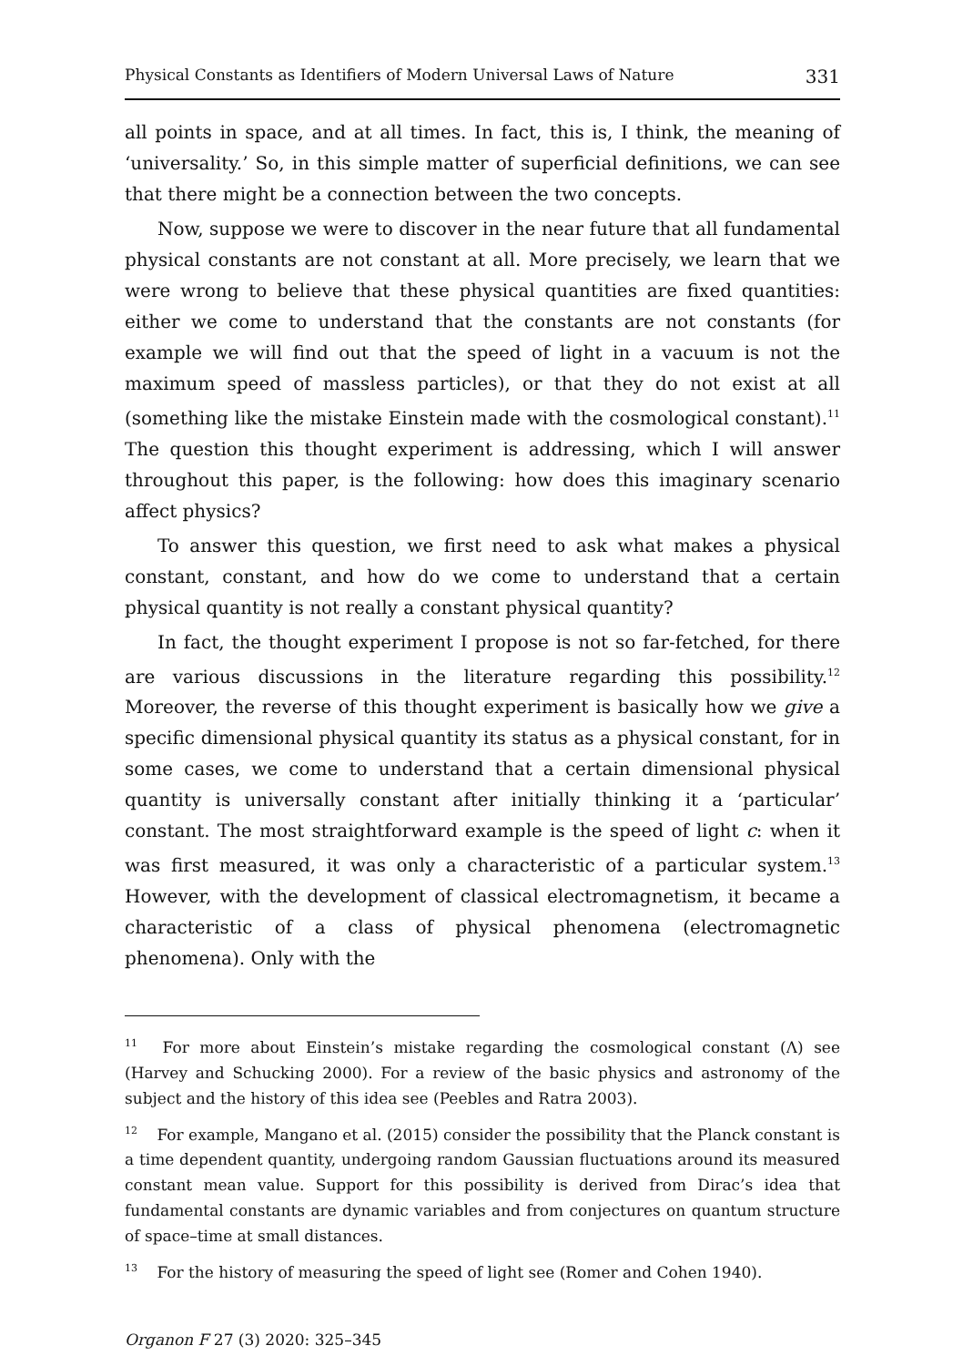Physical Constants as Identifiers of Modern Universal Laws of Nature 331
all points in space, and at all times. In fact, this is, I think, the meaning of ‘universality.’ So, in this simple matter of superficial definitions, we can see that there might be a connection between the two concepts.
Now, suppose we were to discover in the near future that all fundamental physical constants are not constant at all. More precisely, we learn that we were wrong to believe that these physical quantities are fixed quantities: either we come to understand that the constants are not constants (for example we will find out that the speed of light in a vacuum is not the maximum speed of massless particles), or that they do not exist at all (something like the mistake Einstein made with the cosmological constant).<sup>11</sup> The question this thought experiment is addressing, which I will answer throughout this paper, is the following: how does this imaginary scenario affect physics?
To answer this question, we first need to ask what makes a physical constant, constant, and how do we come to understand that a certain physical quantity is not really a constant physical quantity?
In fact, the thought experiment I propose is not so far-fetched, for there are various discussions in the literature regarding this possibility.<sup>12</sup> Moreover, the reverse of this thought experiment is basically how we give a specific dimensional physical quantity its status as a physical constant, for in some cases, we come to understand that a certain dimensional physical quantity is universally constant after initially thinking it a ‘particular’ constant. The most straightforward example is the speed of light c: when it was first measured, it was only a characteristic of a particular system.<sup>13</sup> However, with the development of classical electromagnetism, it became a characteristic of a class of physical phenomena (electromagnetic phenomena). Only with the
<sup>11</sup> For more about Einstein’s mistake regarding the cosmological constant (Λ) see (Harvey and Schucking 2000). For a review of the basic physics and astronomy of the subject and the history of this idea see (Peebles and Ratra 2003).
<sup>12</sup> For example, Mangano et al. (2015) consider the possibility that the Planck constant is a time dependent quantity, undergoing random Gaussian fluctuations around its measured constant mean value. Support for this possibility is derived from Dirac’s idea that fundamental constants are dynamic variables and from conjectures on quantum structure of space–time at small distances.
<sup>13</sup> For the history of measuring the speed of light see (Romer and Cohen 1940).
Organon F 27 (3) 2020: 325–345